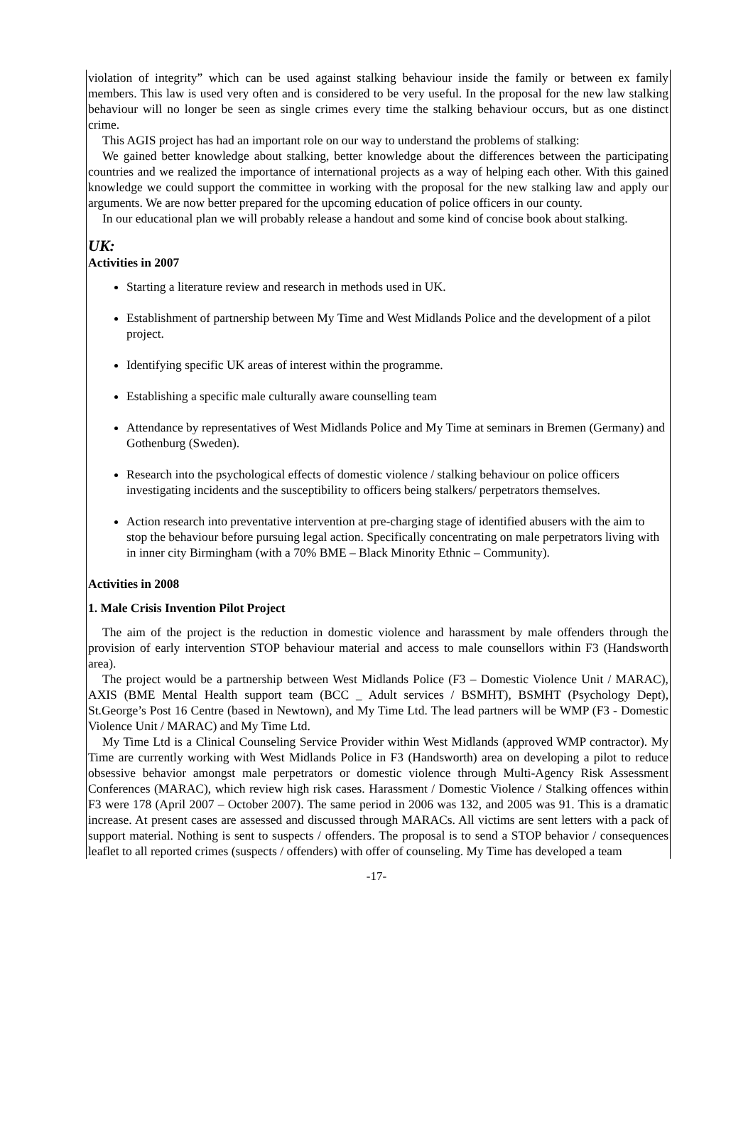violation of integrity” which can be used against stalking behaviour inside the family or between ex family members. This law is used very often and is considered to be very useful. In the proposal for the new law stalking behaviour will no longer be seen as single crimes every time the stalking behaviour occurs, but as one distinct crime.
This AGIS project has had an important role on our way to understand the problems of stalking:
We gained better knowledge about stalking, better knowledge about the differences between the participating countries and we realized the importance of international projects as a way of helping each other. With this gained knowledge we could support the committee in working with the proposal for the new stalking law and apply our arguments. We are now better prepared for the upcoming education of police officers in our county.
In our educational plan we will probably release a handout and some kind of concise book about stalking.
UK:
Activities in 2007
Starting a literature review and research in methods used in UK.
Establishment of partnership between My Time and West Midlands Police and the development of a pilot project.
Identifying specific UK areas of interest within the programme.
Establishing a specific male culturally aware counselling team
Attendance by representatives of West Midlands Police and My Time at seminars in Bremen (Germany) and Gothenburg (Sweden).
Research into the psychological effects of domestic violence / stalking behaviour on police officers investigating incidents and the susceptibility to officers being stalkers/ perpetrators themselves.
Action research into preventative intervention at pre-charging stage of identified abusers with the aim to stop the behaviour before pursuing legal action. Specifically concentrating on male perpetrators living with in inner city Birmingham (with a 70% BME – Black Minority Ethnic – Community).
Activities in 2008
1. Male Crisis Invention Pilot Project
The aim of the project is the reduction in domestic violence and harassment by male offenders through the provision of early intervention STOP behaviour material and access to male counsellors within F3 (Handsworth area).
The project would be a partnership between West Midlands Police (F3 – Domestic Violence Unit / MARAC), AXIS (BME Mental Health support team (BCC _ Adult services / BSMHT), BSMHT (Psychology Dept), St.George’s Post 16 Centre (based in Newtown), and My Time Ltd. The lead partners will be WMP (F3 - Domestic Violence Unit / MARAC) and My Time Ltd.
My Time Ltd is a Clinical Counseling Service Provider within West Midlands (approved WMP contractor). My Time are currently working with West Midlands Police in F3 (Handsworth) area on developing a pilot to reduce obsessive behavior amongst male perpetrators or domestic violence through Multi-Agency Risk Assessment Conferences (MARAC), which review high risk cases. Harassment / Domestic Violence / Stalking offences within F3 were 178 (April 2007 – October 2007). The same period in 2006 was 132, and 2005 was 91. This is a dramatic increase. At present cases are assessed and discussed through MARACs. All victims are sent letters with a pack of support material. Nothing is sent to suspects / offenders. The proposal is to send a STOP behavior / consequences leaflet to all reported crimes (suspects / offenders) with offer of counseling. My Time has developed a team
-17-